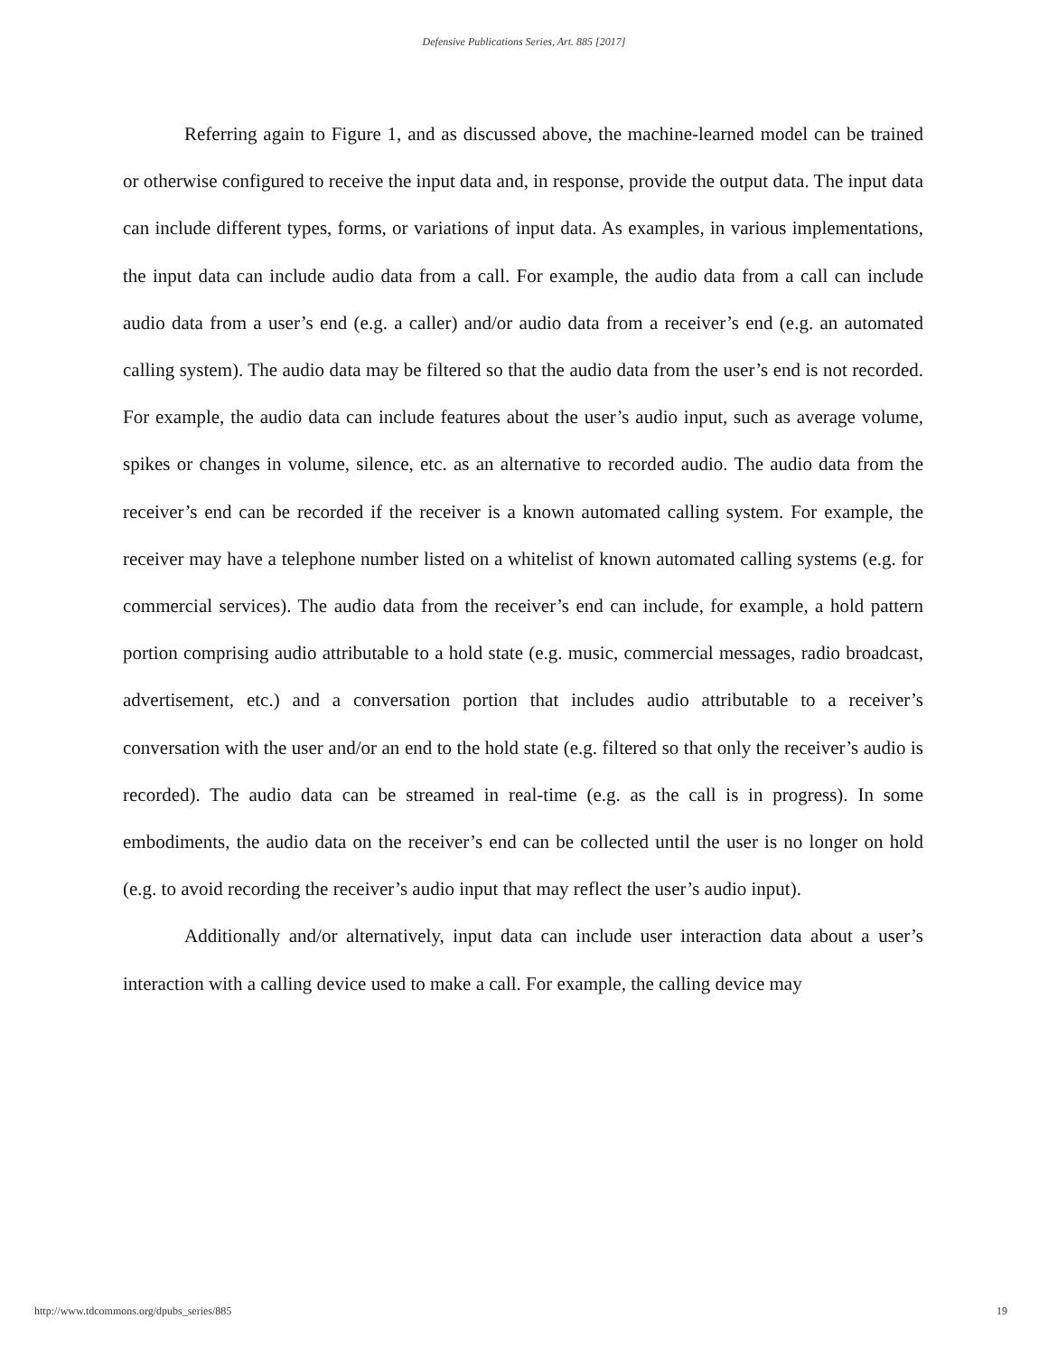Defensive Publications Series, Art. 885 [2017]
Referring again to Figure 1, and as discussed above, the machine-learned model can be trained or otherwise configured to receive the input data and, in response, provide the output data. The input data can include different types, forms, or variations of input data. As examples, in various implementations, the input data can include audio data from a call. For example, the audio data from a call can include audio data from a user’s end (e.g. a caller) and/or audio data from a receiver’s end (e.g. an automated calling system). The audio data may be filtered so that the audio data from the user’s end is not recorded. For example, the audio data can include features about the user’s audio input, such as average volume, spikes or changes in volume, silence, etc. as an alternative to recorded audio. The audio data from the receiver’s end can be recorded if the receiver is a known automated calling system. For example, the receiver may have a telephone number listed on a whitelist of known automated calling systems (e.g. for commercial services). The audio data from the receiver’s end can include, for example, a hold pattern portion comprising audio attributable to a hold state (e.g. music, commercial messages, radio broadcast, advertisement, etc.) and a conversation portion that includes audio attributable to a receiver’s conversation with the user and/or an end to the hold state (e.g. filtered so that only the receiver’s audio is recorded). The audio data can be streamed in real-time (e.g. as the call is in progress). In some embodiments, the audio data on the receiver’s end can be collected until the user is no longer on hold (e.g. to avoid recording the receiver’s audio input that may reflect the user’s audio input).
Additionally and/or alternatively, input data can include user interaction data about a user’s interaction with a calling device used to make a call. For example, the calling device may
http://www.tdcommons.org/dpubs_series/885 19